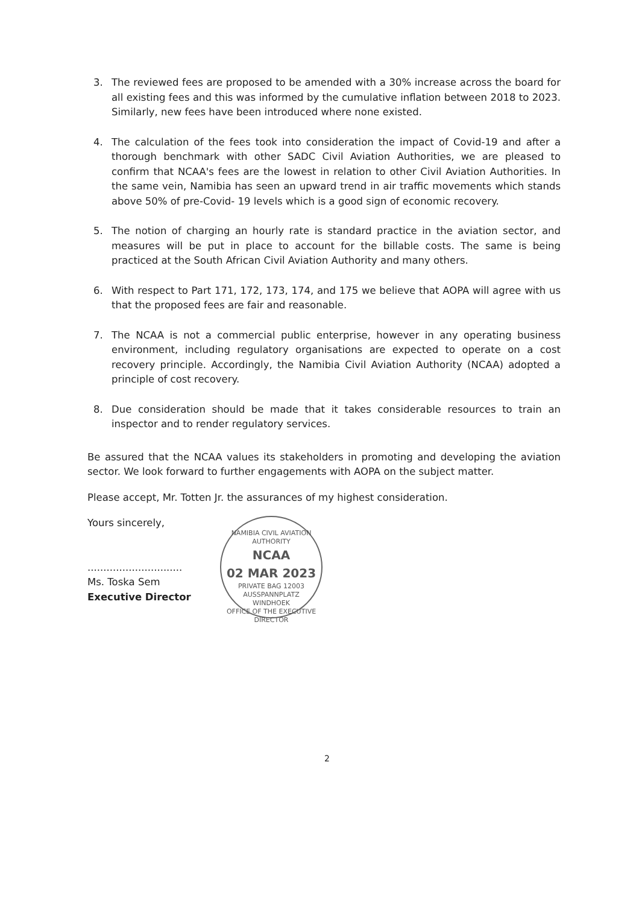3. The reviewed fees are proposed to be amended with a 30% increase across the board for all existing fees and this was informed by the cumulative inflation between 2018 to 2023. Similarly, new fees have been introduced where none existed.
4. The calculation of the fees took into consideration the impact of Covid-19 and after a thorough benchmark with other SADC Civil Aviation Authorities, we are pleased to confirm that NCAA's fees are the lowest in relation to other Civil Aviation Authorities. In the same vein, Namibia has seen an upward trend in air traffic movements which stands above 50% of pre-Covid- 19 levels which is a good sign of economic recovery.
5. The notion of charging an hourly rate is standard practice in the aviation sector, and measures will be put in place to account for the billable costs. The same is being practiced at the South African Civil Aviation Authority and many others.
6. With respect to Part 171, 172, 173, 174, and 175 we believe that AOPA will agree with us that the proposed fees are fair and reasonable.
7. The NCAA is not a commercial public enterprise, however in any operating business environment, including regulatory organisations are expected to operate on a cost recovery principle. Accordingly, the Namibia Civil Aviation Authority (NCAA) adopted a principle of cost recovery.
8. Due consideration should be made that it takes considerable resources to train an inspector and to render regulatory services.
Be assured that the NCAA values its stakeholders in promoting and developing the aviation sector. We look forward to further engagements with AOPA on the subject matter.
Please accept, Mr. Totten Jr. the assurances of my highest consideration.
Yours sincerely,
..............................
Ms. Toska Sem
Executive Director
NAMIBIA CIVIL AVIATION AUTHORITY
NCAA
02 MAR 2023
PRIVATE BAG 12003
AUSSPANNPLATZ
WINDHOEK
OFFICE OF THE EXECUTIVE DIRECTOR
2